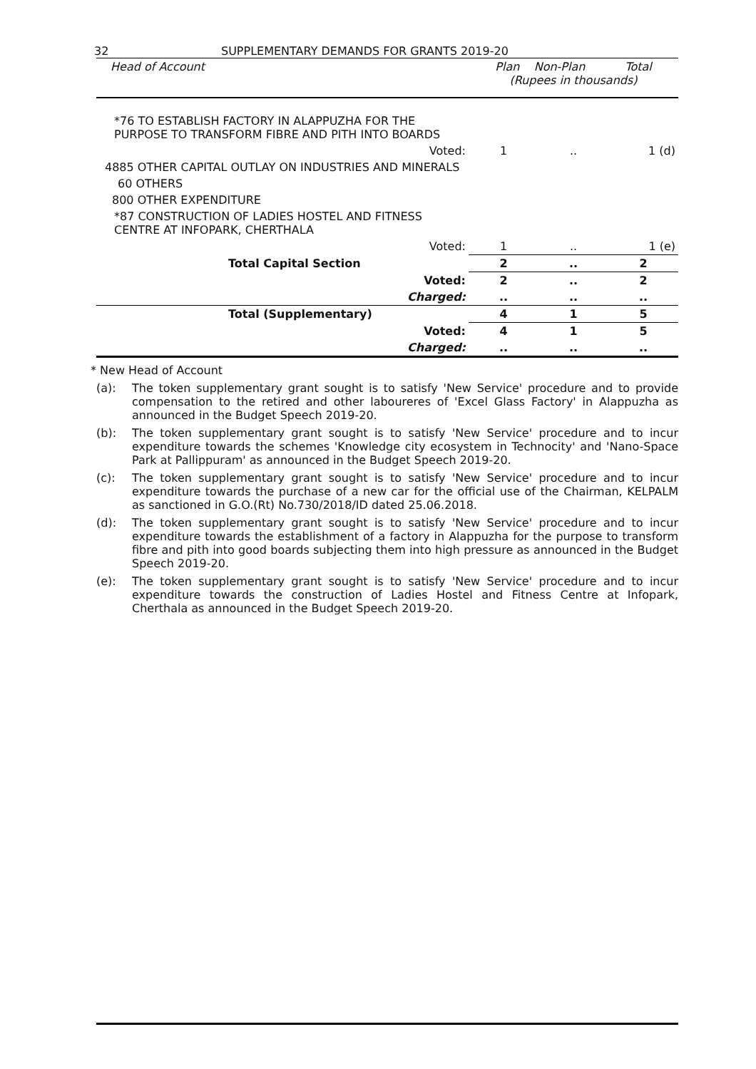32 SUPPLEMENTARY DEMANDS FOR GRANTS 2019-20
| Head of Account | Plan Non-Plan Total (Rupees in thousands) | | |
| --- | --- | --- | --- |
| *76 TO ESTABLISH FACTORY IN ALAPPUZHA FOR THE PURPOSE TO TRANSFORM FIBRE AND PITH INTO BOARDS | | | |
| Voted: | 1 | .. | 1 (d) |
| 4885 OTHER CAPITAL OUTLAY ON INDUSTRIES AND MINERALS | | | |
| 60 OTHERS | | | |
| 800 OTHER EXPENDITURE | | | |
| *87 CONSTRUCTION OF LADIES HOSTEL AND FITNESS CENTRE AT INFOPARK, CHERTHALA | | | |
| Voted: | 1 | .. | 1 (e) |
| Total Capital Section | 2 | .. | 2 |
| Voted: | 2 | .. | 2 |
| Charged: | .. | .. | .. |
| Total (Supplementary) | 4 | 1 | 5 |
| Voted: | 4 | 1 | 5 |
| Charged: | .. | .. | .. |
* New Head of Account
(a): The token supplementary grant sought is to satisfy 'New Service' procedure and to provide compensation to the retired and other laboureres of 'Excel Glass Factory' in Alappuzha as announced in the Budget Speech 2019-20.
(b): The token supplementary grant sought is to satisfy 'New Service' procedure and to incur expenditure towards the schemes 'Knowledge city ecosystem in Technocity' and 'Nano-Space Park at Pallippuram' as announced in the Budget Speech 2019-20.
(c): The token supplementary grant sought is to satisfy 'New Service' procedure and to incur expenditure towards the purchase of a new car for the official use of the Chairman, KELPALM as sanctioned in G.O.(Rt) No.730/2018/ID dated 25.06.2018.
(d): The token supplementary grant sought is to satisfy 'New Service' procedure and to incur expenditure towards the establishment of a factory in Alappuzha for the purpose to transform fibre and pith into good boards subjecting them into high pressure as announced in the Budget Speech 2019-20.
(e): The token supplementary grant sought is to satisfy 'New Service' procedure and to incur expenditure towards the construction of Ladies Hostel and Fitness Centre at Infopark, Cherthala as announced in the Budget Speech 2019-20.